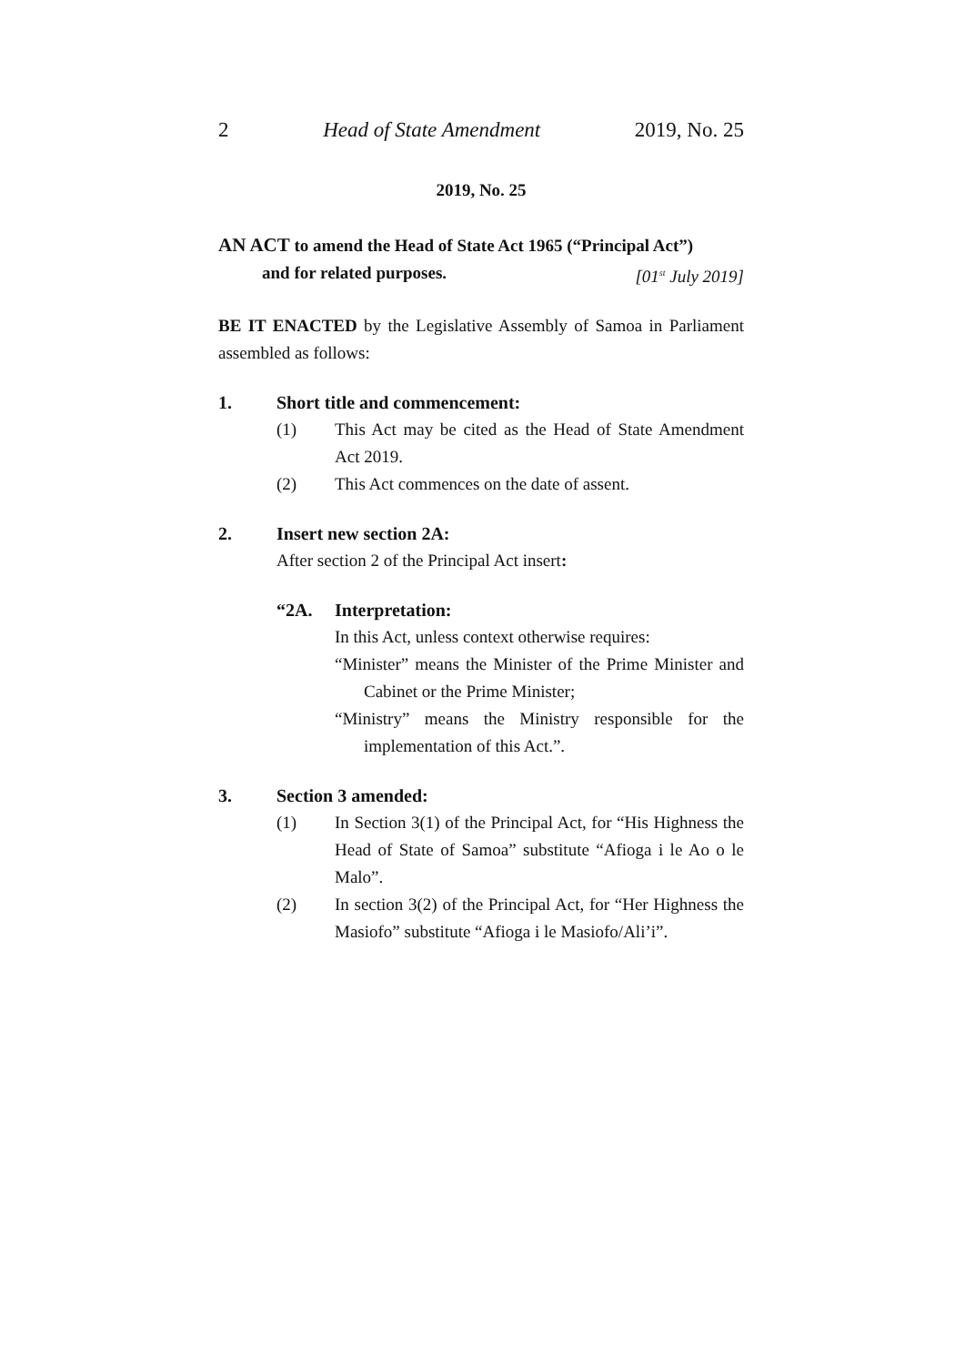2 Head of State Amendment 2019, No. 25
2019, No. 25
AN ACT to amend the Head of State Act 1965 (“Principal Act”)
and for related purposes. [01<sup>st</sup> July 2019]
BE IT ENACTED by the Legislative Assembly of Samoa in Parliament assembled as follows:
1. Short title and commencement:
(1) This Act may be cited as the Head of State Amendment Act 2019.
(2) This Act commences on the date of assent.
2. Insert new section 2A:
After section 2 of the Principal Act insert:
“2A. Interpretation:
In this Act, unless context otherwise requires:
“Minister” means the Minister of the Prime Minister and Cabinet or the Prime Minister;
“Ministry” means the Ministry responsible for the implementation of this Act.”.
3. Section 3 amended:
(1) In Section 3(1) of the Principal Act, for “His Highness the Head of State of Samoa” substitute “Afioga i le Ao o le Malo”.
(2) In section 3(2) of the Principal Act, for “Her Highness the Masiofo” substitute “Afioga i le Masiofo/Ali’i”.